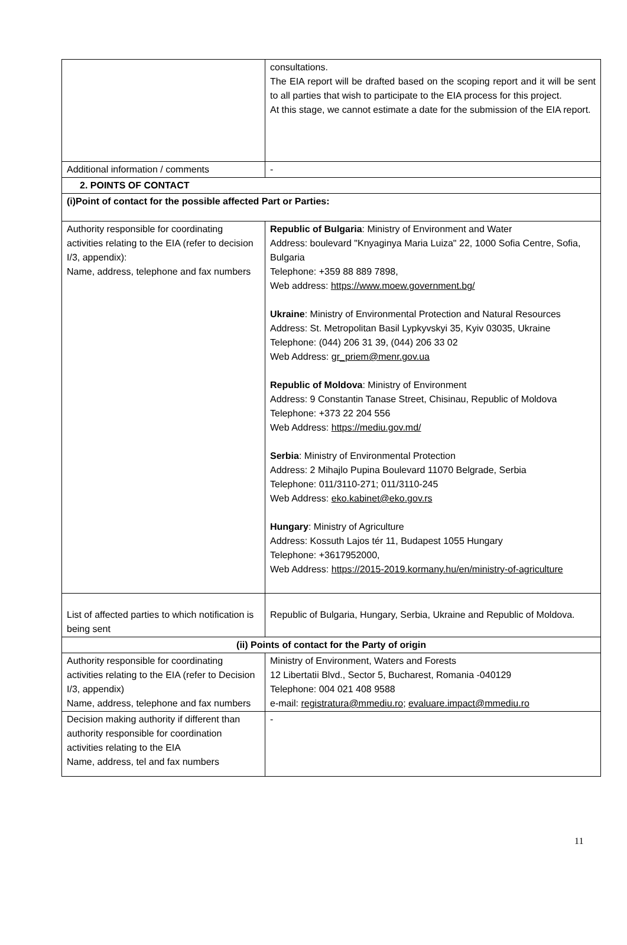| | consultations. The EIA report will be drafted based on the scoping report and it will be sent to all parties that wish to participate to the EIA process for this project. At this stage, we cannot estimate a date for the submission of the EIA report. |
| Additional information / comments | - |
| 2. POINTS OF CONTACT | |
| (i)Point of contact for the possible affected Part or Parties: | |
| Authority responsible for coordinating activities relating to the EIA (refer to decision I/3, appendix): Name, address, telephone and fax numbers | Republic of Bulgaria : Ministry of Environment and Water Address: boulevard "Knyaginya Maria Luiza" 22, 1000 Sofia Centre, Sofia, Bulgaria Telephone: +359 88 889 7898, Web address: https://www.moew.government.bg/ Ukraine : Ministry of Environmental Protection and Natural Resources Address: St. Metropolitan Basil Lypkyvskyi 35, Kyiv 03035, Ukraine Telephone: (044) 206 31 39, (044) 206 33 02 Web Address: gr_priem@menr.gov.ua Republic of Moldova : Ministry of Environment Address: 9 Constantin Tanase Street, Chisinau, Republic of Moldova Telephone: +373 22 204 556 Web Address: https://mediu.gov.md/ Serbia : Ministry of Environmental Protection Address: 2 Mihajlo Pupina Boulevard 11070 Belgrade, Serbia Telephone: 011/3110-271; 011/3110-245 Web Address: eko.kabinet@eko.gov.rs Hungary : Ministry of Agriculture Address: Kossuth Lajos tér 11, Budapest 1055 Hungary Telephone: +3617952000, Web Address: https://2015-2019.kormany.hu/en/ministry-of-agriculture |
| List of affected parties to which notification is being sent | Republic of Bulgaria, Hungary, Serbia, Ukraine and Republic of Moldova. |
| (ii) Points of contact for the Party of origin | |
| Authority responsible for coordinating activities relating to the EIA (refer to Decision I/3, appendix) Name, address, telephone and fax numbers | Ministry of Environment, Waters and Forests 12 Libertatii Blvd., Sector 5, Bucharest, Romania -040129 Telephone: 004 021 408 9588 e-mail: registratura@mmediu.ro ; evaluare.impact@mmediu.ro |
| Decision making authority if different than authority responsible for coordination activities relating to the EIA Name, address, tel and fax numbers | - |
11